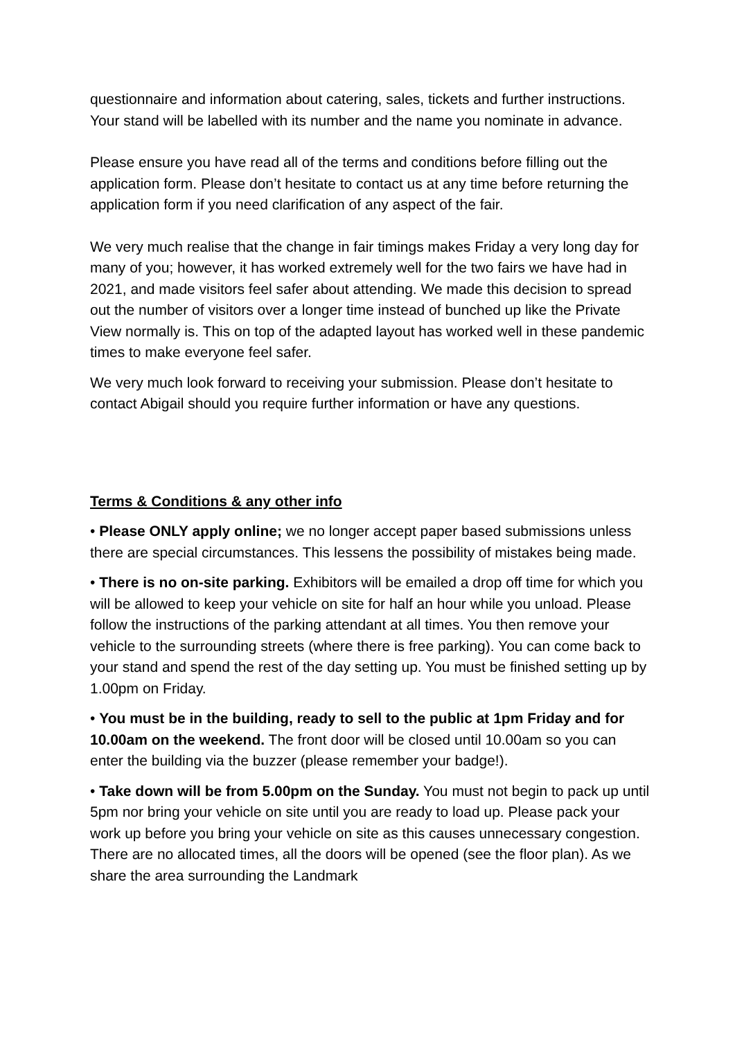questionnaire and information about catering, sales, tickets and further instructions. Your stand will be labelled with its number and the name you nominate in advance.
Please ensure you have read all of the terms and conditions before filling out the application form. Please don’t hesitate to contact us at any time before returning the application form if you need clarification of any aspect of the fair.
We very much realise that the change in fair timings makes Friday a very long day for many of you; however, it has worked extremely well for the two fairs we have had in 2021, and made visitors feel safer about attending. We made this decision to spread out the number of visitors over a longer time instead of bunched up like the Private View normally is. This on top of the adapted layout has worked well in these pandemic times to make everyone feel safer.
We very much look forward to receiving your submission. Please don’t hesitate to contact Abigail should you require further information or have any questions.
Terms & Conditions & any other info
• Please ONLY apply online; we no longer accept paper based submissions unless there are special circumstances. This lessens the possibility of mistakes being made.
• There is no on-site parking. Exhibitors will be emailed a drop off time for which you will be allowed to keep your vehicle on site for half an hour while you unload. Please follow the instructions of the parking attendant at all times. You then remove your vehicle to the surrounding streets (where there is free parking). You can come back to your stand and spend the rest of the day setting up. You must be finished setting up by 1.00pm on Friday.
• You must be in the building, ready to sell to the public at 1pm Friday and for 10.00am on the weekend. The front door will be closed until 10.00am so you can enter the building via the buzzer (please remember your badge!).
• Take down will be from 5.00pm on the Sunday. You must not begin to pack up until 5pm nor bring your vehicle on site until you are ready to load up. Please pack your work up before you bring your vehicle on site as this causes unnecessary congestion. There are no allocated times, all the doors will be opened (see the floor plan). As we share the area surrounding the Landmark